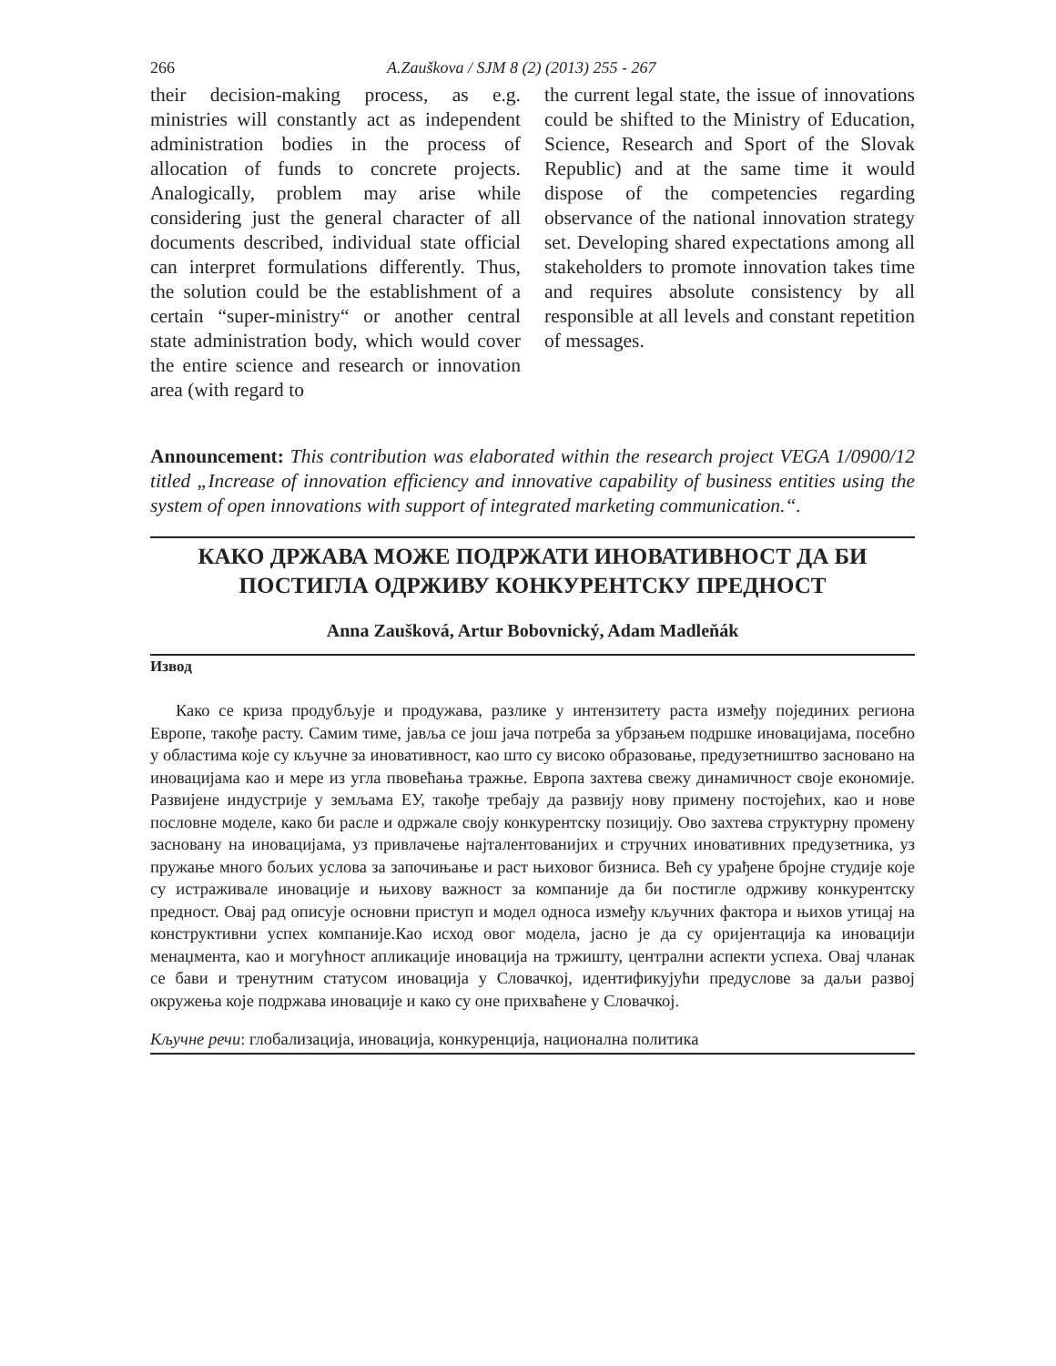266 A.Zauškova / SJM 8 (2) (2013) 255 - 267
their decision-making process, as e.g. ministries will constantly act as independent administration bodies in the process of allocation of funds to concrete projects. Analogically, problem may arise while considering just the general character of all documents described, individual state official can interpret formulations differently. Thus, the solution could be the establishment of a certain “super-ministry“ or another central state administration body, which would cover the entire science and research or innovation area (with regard to
the current legal state, the issue of innovations could be shifted to the Ministry of Education, Science, Research and Sport of the Slovak Republic) and at the same time it would dispose of the competencies regarding observance of the national innovation strategy set. Developing shared expectations among all stakeholders to promote innovation takes time and requires absolute consistency by all responsible at all levels and constant repetition of messages.
Announcement: This contribution was elaborated within the research project VEGA 1/0900/12 titled „Increase of innovation efficiency and innovative capability of business entities using the system of open innovations with support of integrated marketing communication.“.
КАКО ДРЖАВА МОЖЕ ПОДРЖАТИ ИНОВАТИВНОСТ ДА БИ ПОСТИГЛА ОДРЖИВУ КОНКУРЕНТСКУ ПРЕДНОСТ
Anna Zaušková, Artur Bobovnický, Adam Madleňák
Извод
Како се криза продубљује и продужава, разлике у интензитету раста између појединих региона Европе, такође расту. Самим тиме, јавља се још јача потреба за убрзањем подршке иновацијама, посебно у областима које су кључне за иновативност, као што су високо образовање, предузетништво засновано на иновацијама као и мере из угла пвовећања тражње. Европа захтева свежу динамичност своје економије. Развијене индустрије у земљама ЕУ, такође требају да развију нову примену постојећих, као и нове пословне моделе, како би расле и одржале своју конкурентску позицију. Ово захтева структурну промену засновану на иновацијама, уз привлачење најталентованијих и стручних иновативних предузетника, уз пружање много бољих услова за започињање и раст њиховог бизниса. Већ су урађене бројне студије које су истраживале иновације и њихову важност за компаније да би постигле одрживу конкурентску предност. Овај рад описује основни приступ и модел односа између кључних фактора и њихов утицај на конструктивни успех компаније.Као исход овог модела, јасно је да су оријентација ка иновацији менаџмента, као и могућност апликације иновација на тржишту, централни аспекти успеха. Овај чланак се бави и тренутним статусом иновација у Словачкој, идентификујући предуслове за даљи развој окружења које подржава иновације и како су оне прихваћене у Словачкој.
Кључне речи: глобализација, иновација, конкуренција, национална политика